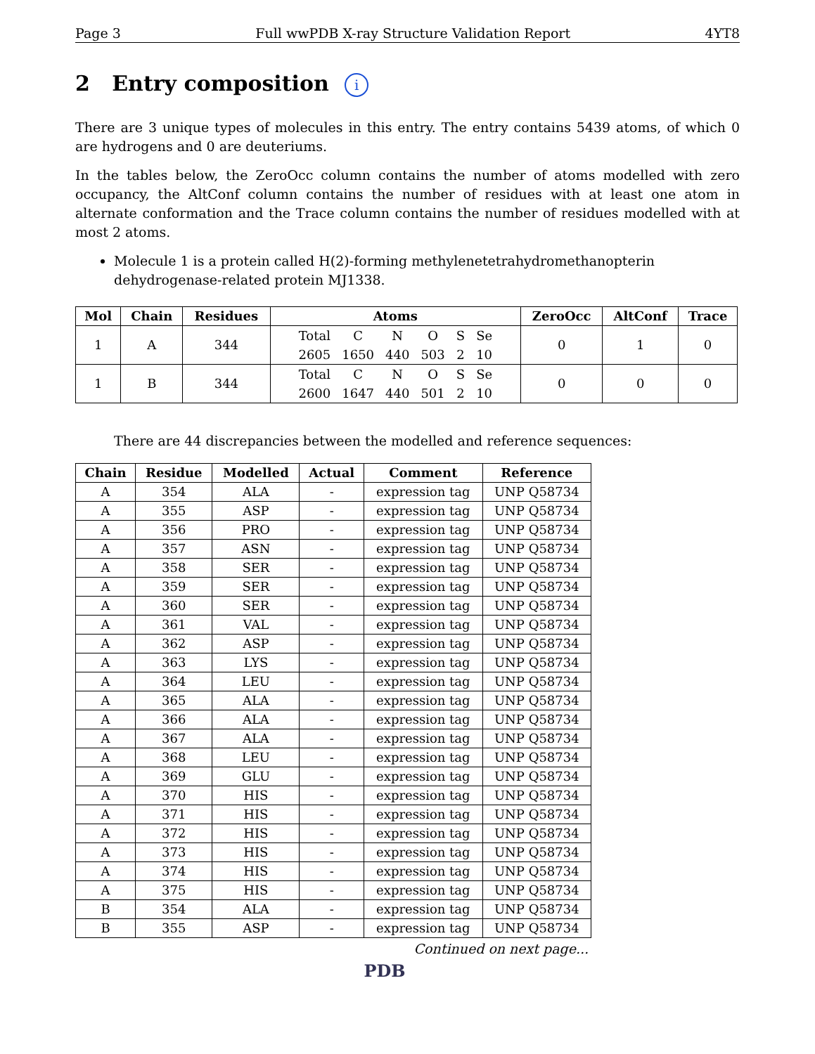Page 3 Full wwPDB X-ray Structure Validation Report 4YT8
2 Entry composition i
There are 3 unique types of molecules in this entry. The entry contains 5439 atoms, of which 0 are hydrogens and 0 are deuteriums.
In the tables below, the ZeroOcc column contains the number of atoms modelled with zero occupancy, the AltConf column contains the number of residues with at least one atom in alternate conformation and the Trace column contains the number of residues modelled with at most 2 atoms.
Molecule 1 is a protein called H(2)-forming methylenetetrahydromethanopterin dehydrogenase-related protein MJ1338.
| Mol | Chain | Residues | Atoms | ZeroOcc | AltConf | Trace |
| --- | --- | --- | --- | --- | --- | --- |
| 1 | A | 344 | / Total / C / N / O / S / Se / / 2605 / 1650 / 440 / 503 / 2 / 10 / | 0 | 1 | 0 |
| 1 | B | 344 | / Total / C / N / O / S / Se / / 2600 / 1647 / 440 / 501 / 2 / 10 / | 0 | 0 | 0 |
There are 44 discrepancies between the modelled and reference sequences:
| Chain | Residue | Modelled | Actual | Comment | Reference |
| --- | --- | --- | --- | --- | --- |
| A | 354 | ALA | - | expression tag | UNP Q58734 |
| A | 355 | ASP | - | expression tag | UNP Q58734 |
| A | 356 | PRO | - | expression tag | UNP Q58734 |
| A | 357 | ASN | - | expression tag | UNP Q58734 |
| A | 358 | SER | - | expression tag | UNP Q58734 |
| A | 359 | SER | - | expression tag | UNP Q58734 |
| A | 360 | SER | - | expression tag | UNP Q58734 |
| A | 361 | VAL | - | expression tag | UNP Q58734 |
| A | 362 | ASP | - | expression tag | UNP Q58734 |
| A | 363 | LYS | - | expression tag | UNP Q58734 |
| A | 364 | LEU | - | expression tag | UNP Q58734 |
| A | 365 | ALA | - | expression tag | UNP Q58734 |
| A | 366 | ALA | - | expression tag | UNP Q58734 |
| A | 367 | ALA | - | expression tag | UNP Q58734 |
| A | 368 | LEU | - | expression tag | UNP Q58734 |
| A | 369 | GLU | - | expression tag | UNP Q58734 |
| A | 370 | HIS | - | expression tag | UNP Q58734 |
| A | 371 | HIS | - | expression tag | UNP Q58734 |
| A | 372 | HIS | - | expression tag | UNP Q58734 |
| A | 373 | HIS | - | expression tag | UNP Q58734 |
| A | 374 | HIS | - | expression tag | UNP Q58734 |
| A | 375 | HIS | - | expression tag | UNP Q58734 |
| B | 354 | ALA | - | expression tag | UNP Q58734 |
| B | 355 | ASP | - | expression tag | UNP Q58734 |
Continued on next page...
PDB